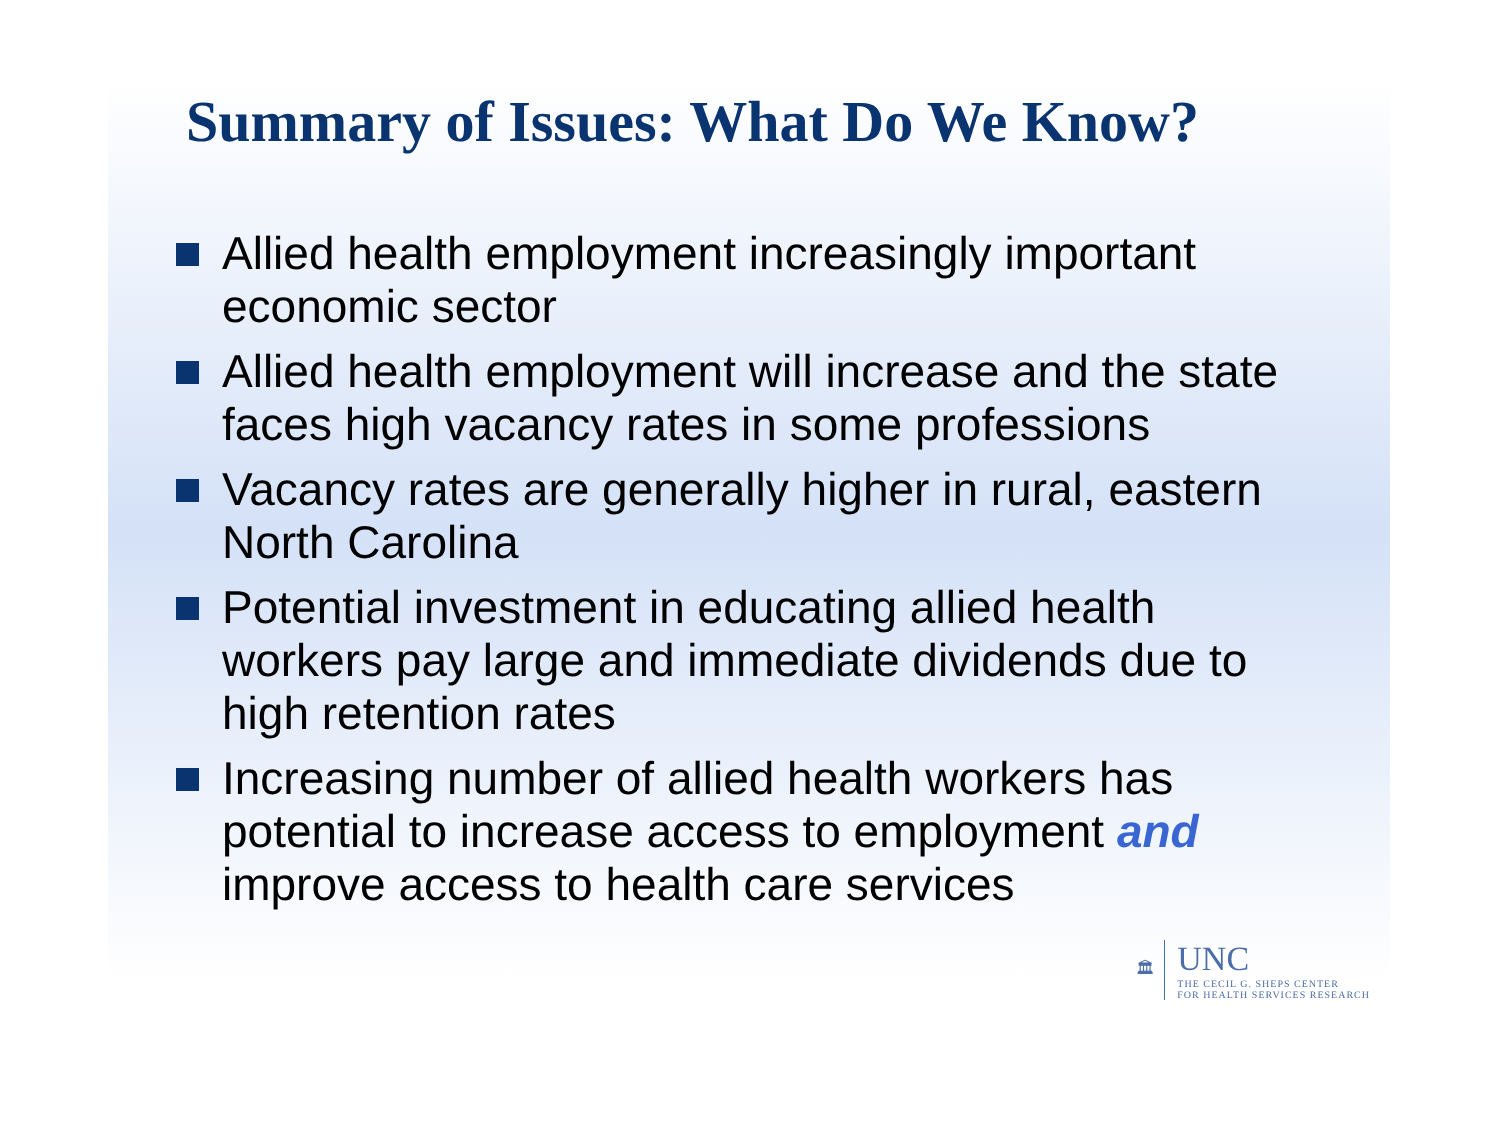Summary of Issues: What Do We Know?
Allied health employment increasingly important economic sector
Allied health employment will increase and the state faces high vacancy rates in some professions
Vacancy rates are generally higher in rural, eastern North Carolina
Potential investment in educating allied health workers pay large and immediate dividends due to high retention rates
Increasing number of allied health workers has potential to increase access to employment and improve access to health care services
🏛
UNC
THE CECIL G. SHEPS CENTER
FOR HEALTH SERVICES RESEARCH